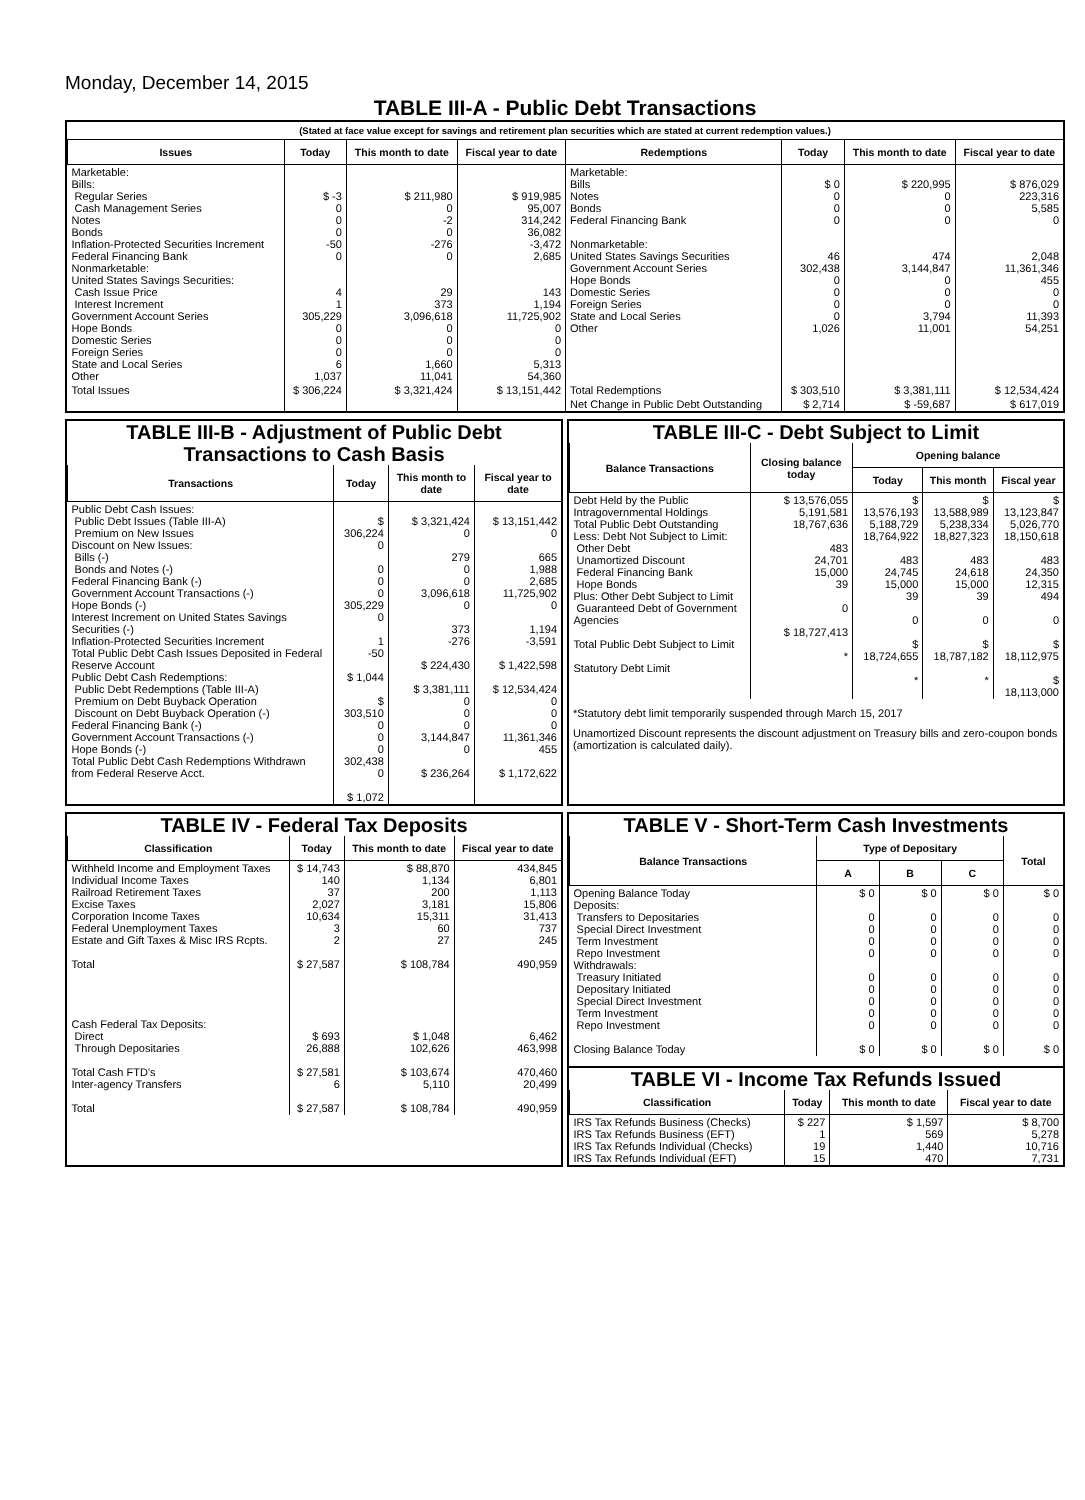Monday, December 14, 2015
TABLE III-A - Public Debt Transactions
(Stated at face value except for savings and retirement plan securities which are stated at current redemption values.)
| Issues | Today | This month to date | Fiscal year to date | Redemptions | Today | This month to date | Fiscal year to date |
| --- | --- | --- | --- | --- | --- | --- | --- |
| Marketable: Bills: Regular Series Cash Management Series Notes Bonds Inflation-Protected Securities Increment Federal Financing Bank Nonmarketable: United States Savings Securities: Cash Issue Price Interest Increment Government Account Series Hope Bonds Domestic Series Foreign Series State and Local Series Other | $ -3 0 0 0 -50 0 4 1 305,229 0 0 0 6 1,037 | $ 211,980 0 -2 0 -276 0 29 373 3,096,618 0 0 0 1,660 11,041 | $ 919,985 95,007 314,242 36,082 -3,472 2,685 143 1,194 11,725,902 0 0 0 5,313 54,360 | Marketable: Bills Notes Bonds Federal Financing Bank Nonmarketable: United States Savings Securities Government Account Series Hope Bonds Domestic Series Foreign Series State and Local Series Other | $ 0 0 0 0 46 302,438 0 0 0 0 1,026 | $ 220,995 0 0 0 474 3,144,847 0 0 0 3,794 11,001 | $ 876,029 223,316 5,585 0 2,048 11,361,346 455 0 0 11,393 54,251 |
| Total Issues | $ 306,224 | $ 3,321,424 | $ 13,151,442 | Total Redemptions | $ 303,510 | $ 3,381,111 | $ 12,534,424 |
| | | | | Net Change in Public Debt Outstanding | $ 2,714 | $ -59,687 | $ 617,019 |
TABLE III-B - Adjustment of Public Debt Transactions to Cash Basis
| Transactions | Today | This month to date | Fiscal year to date |
| --- | --- | --- | --- |
| Public Debt Cash Issues: Public Debt Issues (Table III-A) Premium on New Issues Discount on New Issues: Bills (-) Bonds and Notes (-) Federal Financing Bank (-) Government Account Transactions (-) Hope Bonds (-) Interest Increment on United States Savings Securities (-) Inflation-Protected Securities Increment Total Public Debt Cash Issues Deposited in Federal Reserve Account Public Debt Cash Redemptions: Public Debt Redemptions (Table III-A) Premium on Debt Buyback Operation Discount on Debt Buyback Operation (-) Federal Financing Bank (-) Government Account Transactions (-) Hope Bonds (-) Total Public Debt Cash Redemptions Withdrawn from Federal Reserve Acct. | $ 306,224 0 0 0 0 305,229 0 1 -50 $ 1,044 $ 303,510 0 0 0 302,438 0 $ 1,072 | $ 3,321,424 0 279 0 0 3,096,618 0 373 -276 $ 224,430 $ 3,381,111 0 0 0 3,144,847 0 $ 236,264 | $ 13,151,442 0 665 1,988 2,685 11,725,902 0 1,194 -3,591 $ 1,422,598 $ 12,534,424 0 0 0 11,361,346 455 $ 1,172,622 |
TABLE III-C - Debt Subject to Limit
| Balance Transactions | Closing balance today | Opening balance | | |
| --- | --- | --- | --- | --- |
| | | Today | This month | Fiscal year |
| Debt Held by the Public Intragovernmental Holdings Total Public Debt Outstanding Less: Debt Not Subject to Limit: Other Debt Unamortized Discount Federal Financing Bank Hope Bonds Plus: Other Debt Subject to Limit Guaranteed Debt of Government Agencies Total Public Debt Subject to Limit Statutory Debt Limit | $ 13,576,055 5,191,581 18,767,636 483 24,701 15,000 39 0 $ 18,727,413 * | $ 13,576,193 5,188,729 18,764,922 483 24,745 15,000 39 0 $ 18,724,655 * | $ 13,588,989 5,238,334 18,827,323 483 24,618 15,000 39 0 $ 18,787,182 * | $ 13,123,847 5,026,770 18,150,618 483 24,350 12,315 494 0 $ 18,112,975 $ 18,113,000 |
*Statutory debt limit temporarily suspended through March 15, 2017
Unamortized Discount represents the discount adjustment on Treasury bills and zero-coupon bonds (amortization is calculated daily).
TABLE IV - Federal Tax Deposits
| Classification | Today | This month to date | Fiscal year to date |
| --- | --- | --- | --- |
| Withheld Income and Employment Taxes Individual Income Taxes Railroad Retirement Taxes Excise Taxes Corporation Income Taxes Federal Unemployment Taxes Estate and Gift Taxes & Misc IRS Rcpts. Total Cash Federal Tax Deposits: Direct Through Depositaries Total Cash FTD's Inter-agency Transfers Total | $ 14,743 140 37 2,027 10,634 3 2 $ 27,587 $ 693 26,888 $ 27,581 6 $ 27,587 | $ 88,870 1,134 200 3,181 15,311 60 27 $ 108,784 $ 1,048 102,626 $ 103,674 5,110 $ 108,784 | 434,845 6,801 1,113 15,806 31,413 737 245 490,959 6,462 463,998 470,460 20,499 490,959 |
TABLE V - Short-Term Cash Investments
| Balance Transactions | Type of Depositary | | | Total |
| --- | --- | --- | --- | --- |
| | A | B | C | |
| Opening Balance Today Deposits: Transfers to Depositaries Special Direct Investment Term Investment Repo Investment Withdrawals: Treasury Initiated Depositary Initiated Special Direct Investment Term Investment Repo Investment Closing Balance Today | $ 0 0 0 0 0 0 0 0 0 0 $ 0 | $ 0 0 0 0 0 0 0 0 0 0 $ 0 | $ 0 0 0 0 0 0 0 0 0 0 $ 0 | $ 0 0 0 0 0 0 0 0 0 0 $ 0 |
TABLE VI - Income Tax Refunds Issued
| Classification | Today | This month to date | Fiscal year to date |
| --- | --- | --- | --- |
| IRS Tax Refunds Business (Checks) IRS Tax Refunds Business (EFT) IRS Tax Refunds Individual (Checks) IRS Tax Refunds Individual (EFT) | $ 227 1 19 15 | $ 1,597 569 1,440 470 | $ 8,700 5,278 10,716 7,731 |